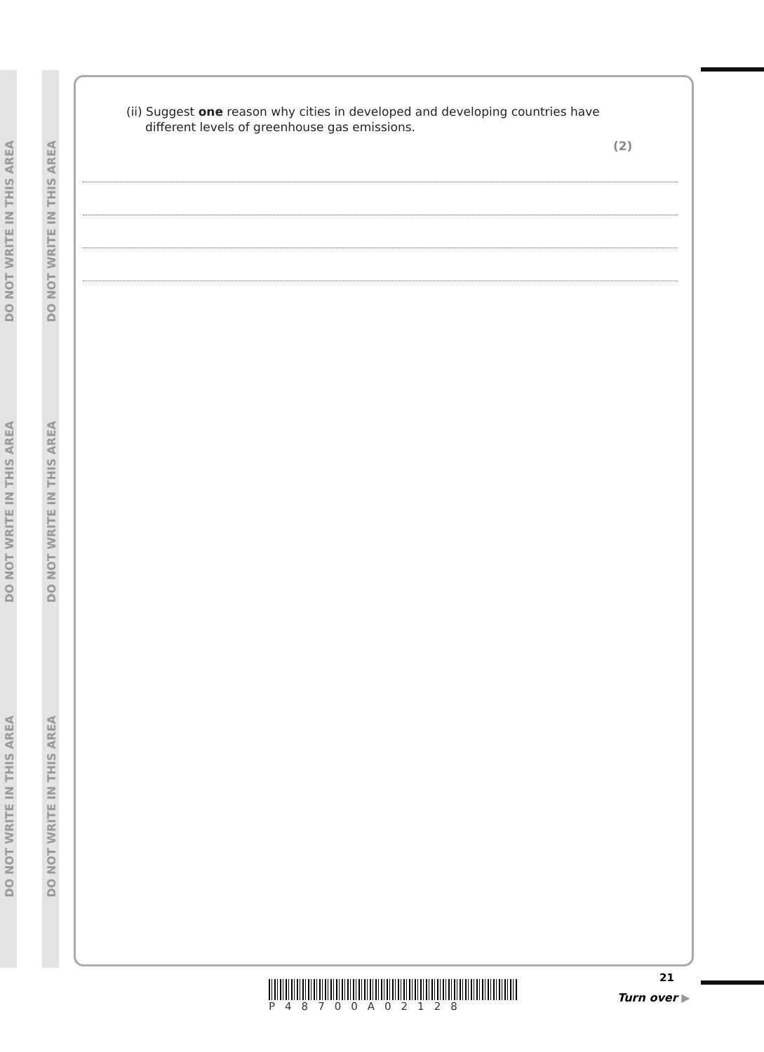DO NOT WRITE IN THIS AREA
DO NOT WRITE IN THIS AREA
DO NOT WRITE IN THIS AREA
DO NOT WRITE IN THIS AREA
DO NOT WRITE IN THIS AREA
DO NOT WRITE IN THIS AREA
(ii) Suggest one reason why cities in developed and developing countries have
different levels of greenhouse gas emissions.
(2)
21
P48700A02128
Turn over ▶